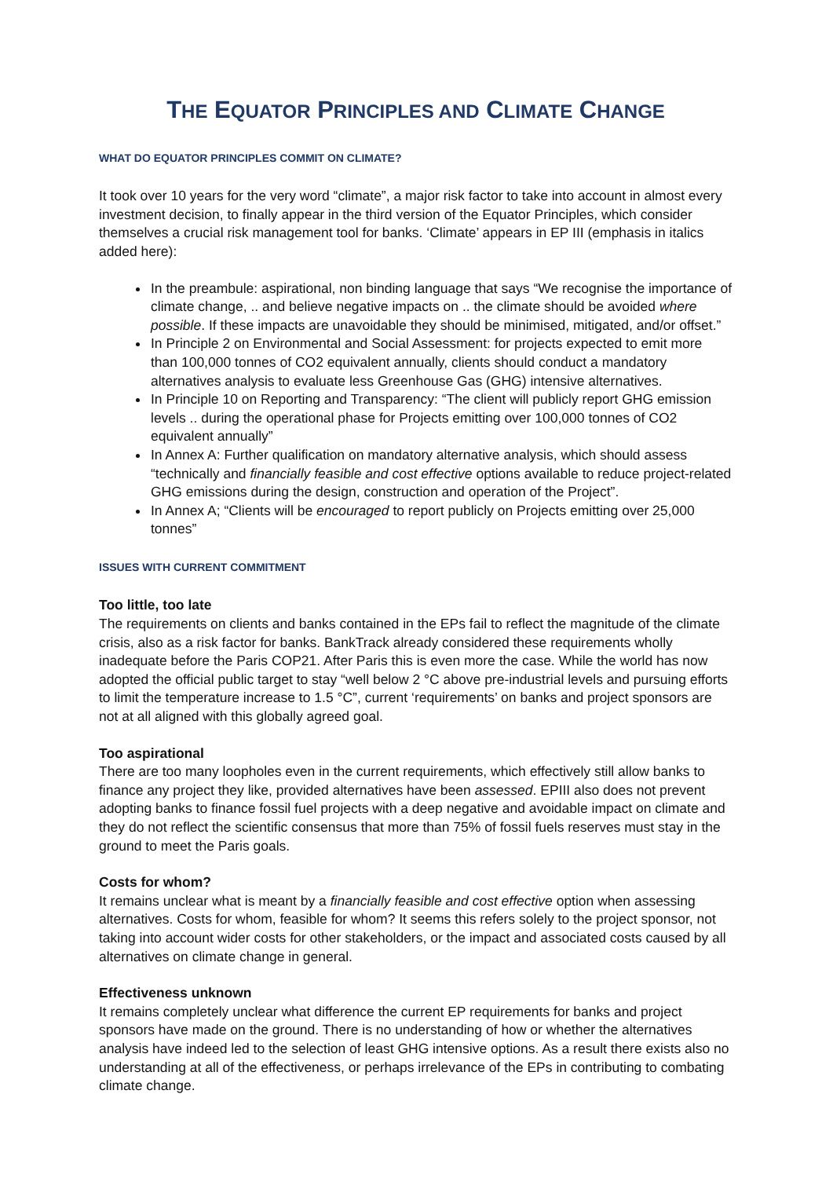THE EQUATOR PRINCIPLES AND CLIMATE CHANGE
WHAT DO EQUATOR PRINCIPLES COMMIT ON CLIMATE?
It took over 10 years for the very word “climate”, a major risk factor to take into account in almost every investment decision, to finally appear in the third version of the Equator Principles, which consider themselves a crucial risk management tool for banks. ‘Climate’ appears in EP III (emphasis in italics added here):
In the preambule: aspirational, non binding language that says “We recognise the importance of climate change, .. and believe negative impacts on .. the climate should be avoided where possible. If these impacts are unavoidable they should be minimised, mitigated, and/or offset.”
In Principle 2 on Environmental and Social Assessment: for projects expected to emit more than 100,000 tonnes of CO2 equivalent annually, clients should conduct a mandatory alternatives analysis to evaluate less Greenhouse Gas (GHG) intensive alternatives.
In Principle 10 on Reporting and Transparency: “The client will publicly report GHG emission levels .. during the operational phase for Projects emitting over 100,000 tonnes of CO2 equivalent annually”
In Annex A: Further qualification on mandatory alternative analysis, which should assess “technically and financially feasible and cost effective options available to reduce project-related GHG emissions during the design, construction and operation of the Project”.
In Annex A; “Clients will be encouraged to report publicly on Projects emitting over 25,000 tonnes”
ISSUES WITH CURRENT COMMITMENT
Too little, too late
The requirements on clients and banks contained in the EPs fail to reflect the magnitude of the climate crisis, also as a risk factor for banks. BankTrack already considered these requirements wholly inadequate before the Paris COP21. After Paris this is even more the case. While the world has now adopted the official public target to stay “well below 2 °C above pre-industrial levels and pursuing efforts to limit the temperature increase to 1.5 °C”, current ‘requirements’ on banks and project sponsors are not at all aligned with this globally agreed goal.
Too aspirational
There are too many loopholes even in the current requirements, which effectively still allow banks to finance any project they like, provided alternatives have been assessed. EPIII also does not prevent adopting banks to finance fossil fuel projects with a deep negative and avoidable impact on climate and they do not reflect the scientific consensus that more than 75% of fossil fuels reserves must stay in the ground to meet the Paris goals.
Costs for whom?
It remains unclear what is meant by a financially feasible and cost effective option when assessing alternatives. Costs for whom, feasible for whom? It seems this refers solely to the project sponsor, not taking into account wider costs for other stakeholders, or the impact and associated costs caused by all alternatives on climate change in general.
Effectiveness unknown
It remains completely unclear what difference the current EP requirements for banks and project sponsors have made on the ground. There is no understanding of how or whether the alternatives analysis have indeed led to the selection of least GHG intensive options. As a result there exists also no understanding at all of the effectiveness, or perhaps irrelevance of the EPs in contributing to combating climate change.